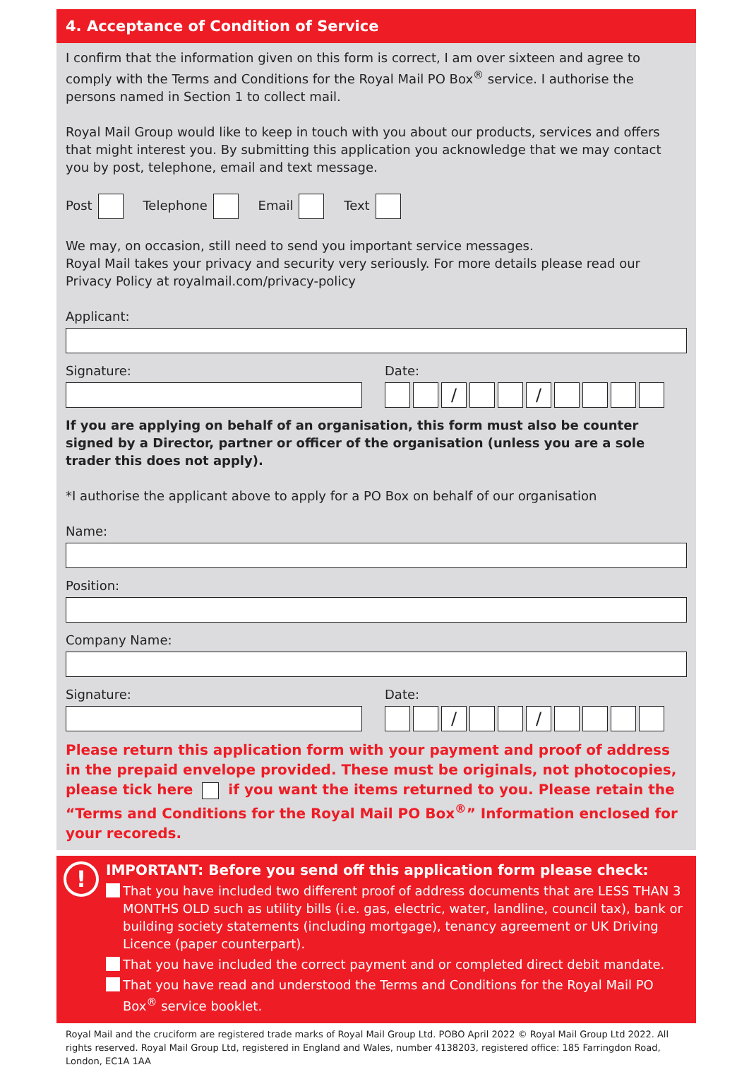4. Acceptance of Condition of Service
I confirm that the information given on this form is correct, I am over sixteen and agree to comply with the Terms and Conditions for the Royal Mail PO Box<sup>®</sup> service. I authorise the persons named in Section 1 to collect mail.
Royal Mail Group would like to keep in touch with you about our products, services and offers that might interest you. By submitting this application you acknowledge that we may contact you by post, telephone, email and text message.
Post Telephone Email Text
We may, on occasion, still need to send you important service messages.
Royal Mail takes your privacy and security very seriously. For more details please read our Privacy Policy at royalmail.com/privacy-policy
Applicant:
Signature: Date:
/ /
If you are applying on behalf of an organisation, this form must also be counter signed by a Director, partner or officer of the organisation (unless you are a sole trader this does not apply).
*I authorise the applicant above to apply for a PO Box on behalf of our organisation
Name:
Position:
Company Name:
Signature: Date:
/ /
Please return this application form with your payment and proof of address in the prepaid envelope provided. These must be originals, not photocopies, please tick here if you want the items returned to you. Please retain the “Terms and Conditions for the Royal Mail PO Box<sup>®</sup>” Information enclosed for your recoreds.
!
IMPORTANT: Before you send off this application form please check:
That you have included two different proof of address documents that are LESS THAN 3 MONTHS OLD such as utility bills (i.e. gas, electric, water, landline, council tax), bank or building society statements (including mortgage), tenancy agreement or UK Driving Licence (paper counterpart).
That you have included the correct payment and or completed direct debit mandate.
That you have read and understood the Terms and Conditions for the Royal Mail PO Box<sup>®</sup> service booklet.
Royal Mail and the cruciform are registered trade marks of Royal Mail Group Ltd. POBO April 2022 © Royal Mail Group Ltd 2022. All rights reserved. Royal Mail Group Ltd, registered in England and Wales, number 4138203, registered office: 185 Farringdon Road, London, EC1A 1AA